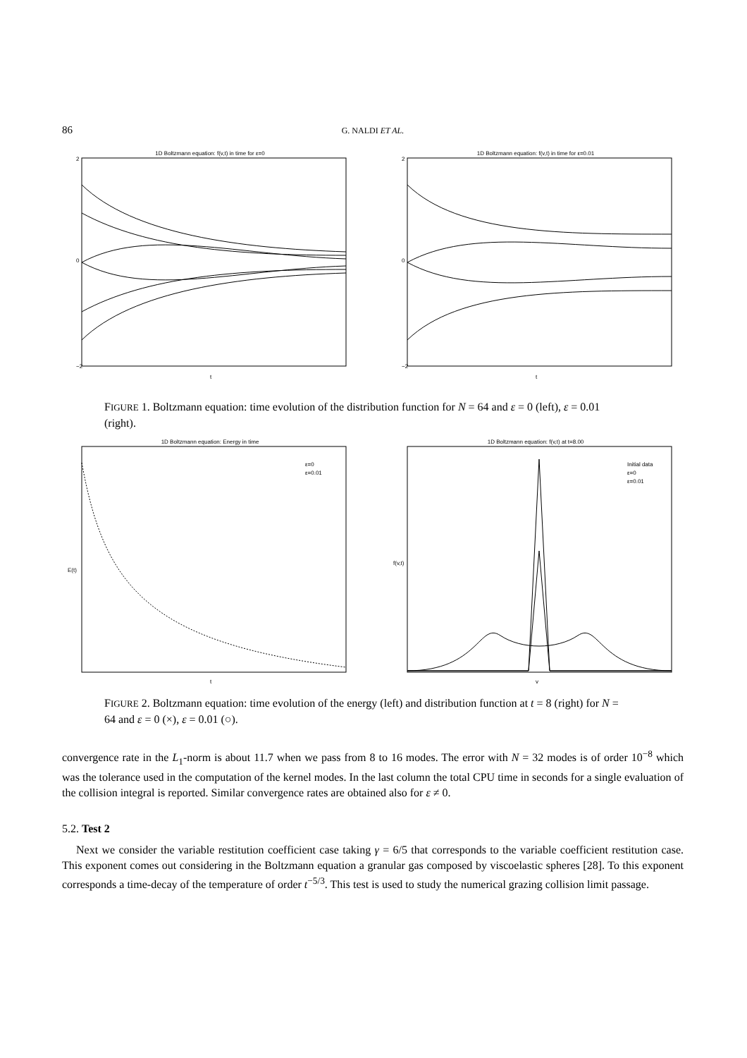86 G. NALDI ET AL.
1D Boltzmann equation: f(v,t) in time for ε=0
−2
0
2
t
1D Boltzmann equation: f(v,t) in time for ε=0.01
−2
0
2
t
FIGURE 1. Boltzmann equation: time evolution of the distribution function for N = 64 and ε = 0 (left), ε = 0.01 (right).
1D Boltzmann equation: Energy in time
ε=0
ε=0.01
E(t)
t
1D Boltzmann equation: f(v,t) at t=8.00
Initial data
ε=0
ε=0.01
f(v,t)
v
FIGURE 2. Boltzmann equation: time evolution of the energy (left) and distribution function at t = 8 (right) for N = 64 and ε = 0 (×), ε = 0.01 (○).
convergence rate in the L<sub>1</sub>-norm is about 11.7 when we pass from 8 to 16 modes. The error with N = 32 modes is of order 10<sup>−8</sup> which was the tolerance used in the computation of the kernel modes. In the last column the total CPU time in seconds for a single evaluation of the collision integral is reported. Similar convergence rates are obtained also for ε ≠ 0.
5.2. Test 2
Next we consider the variable restitution coefficient case taking γ = 6/5 that corresponds to the variable coefficient restitution case. This exponent comes out considering in the Boltzmann equation a granular gas composed by viscoelastic spheres [28]. To this exponent corresponds a time-decay of the temperature of order t<sup>−5/3</sup>. This test is used to study the numerical grazing collision limit passage.